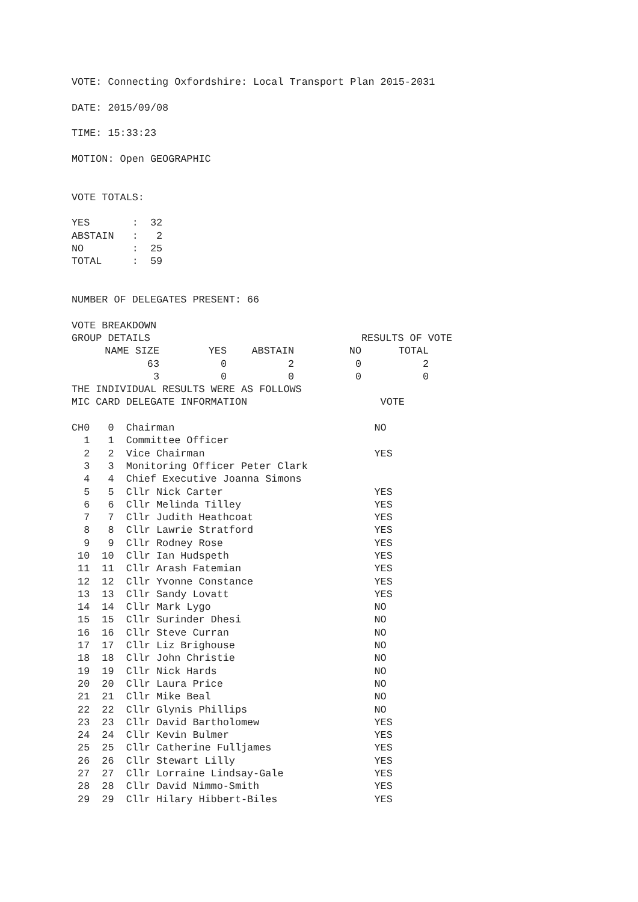VOTE: Connecting Oxfordshire: Local Transport Plan 2015-2031

DATE: 2015/09/08

TIME: 15:33:23

MOTION: Open GEOGRAPHIC


VOTE TOTALS:

YES       :  32
ABSTAIN   :   2
NO        :  25
TOTAL     :  59


NUMBER OF DELEGATES PRESENT: 66

VOTE BREAKDOWN
| GROUP DETAILS | | | | RESULTS OF VOTE | |
| NAME SIZE | YES | ABSTAIN | NO | TOTAL | |
| 63 | 0 | 2 | 0 | 2 | |
| 3 | 0 | 0 | 0 | 0 | |
THE INDIVIDUAL RESULTS WERE AS FOLLOWS
MIC CARD DELEGATE INFORMATION                      VOTE

CH0   0  Chairman                                 NO
  1   1  Committee Officer
  2   2  Vice Chairman                            YES
  3   3  Monitoring Officer Peter Clark
  4   4  Chief Executive Joanna Simons
  5   5  Cllr Nick Carter                         YES
  6   6  Cllr Melinda Tilley                      YES
  7   7  Cllr Judith Heathcoat                    YES
  8   8  Cllr Lawrie Stratford                    YES
  9   9  Cllr Rodney Rose                         YES
 10  10  Cllr Ian Hudspeth                        YES
 11  11  Cllr Arash Fatemian                      YES
 12  12  Cllr Yvonne Constance                    YES
 13  13  Cllr Sandy Lovatt                        YES
 14  14  Cllr Mark Lygo                           NO
 15  15  Cllr Surinder Dhesi                      NO
 16  16  Cllr Steve Curran                        NO
 17  17  Cllr Liz Brighouse                       NO
 18  18  Cllr John Christie                       NO
 19  19  Cllr Nick Hards                          NO
 20  20  Cllr Laura Price                         NO
 21  21  Cllr Mike Beal                           NO
 22  22  Cllr Glynis Phillips                     NO
 23  23  Cllr David Bartholomew                   YES
 24  24  Cllr Kevin Bulmer                        YES
 25  25  Cllr Catherine Fulljames                 YES
 26  26  Cllr Stewart Lilly                       YES
 27  27  Cllr Lorraine Lindsay-Gale               YES
 28  28  Cllr David Nimmo-Smith                   YES
 29  29  Cllr Hilary Hibbert-Biles                YES